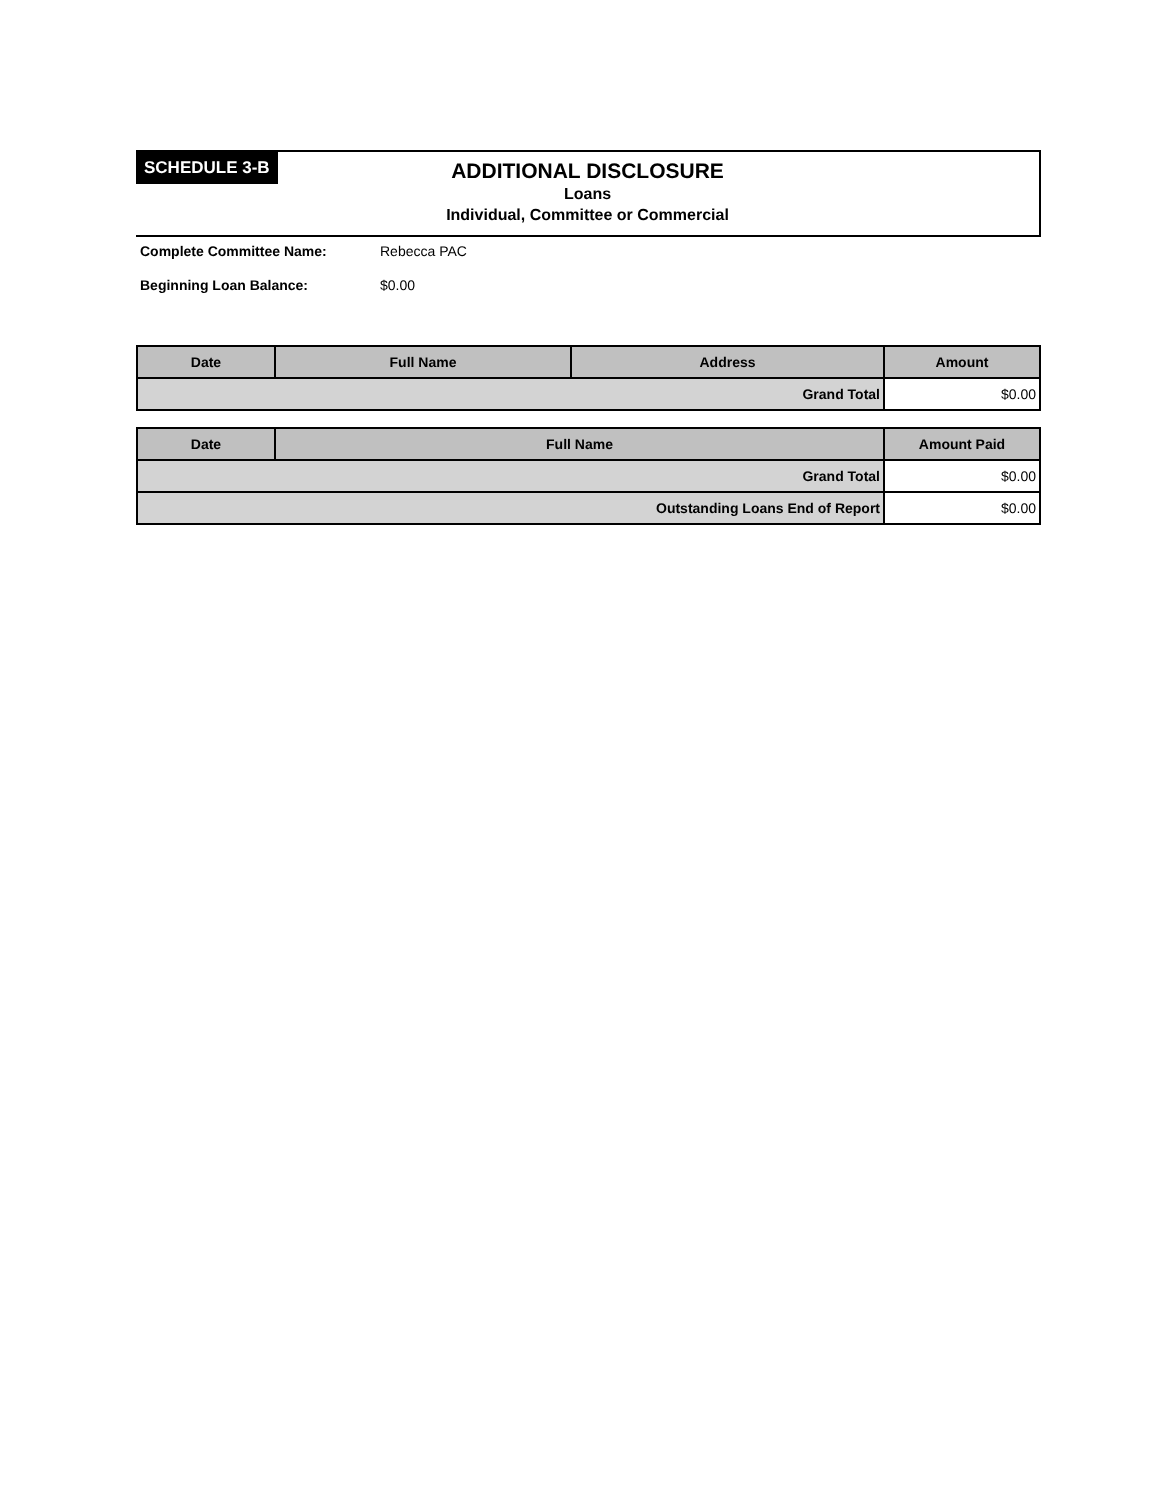SCHEDULE 3-B
ADDITIONAL DISCLOSURE
Loans
Individual, Committee or Commercial
Complete Committee Name: Rebecca PAC
Beginning Loan Balance: $0.00
| Date | Full Name | Address | Amount |
| --- | --- | --- | --- |
| Grand Total | | | $0.00 |
| Date | Full Name | Amount Paid |
| --- | --- | --- |
| Grand Total | | $0.00 |
| Outstanding Loans End of Report | | $0.00 |